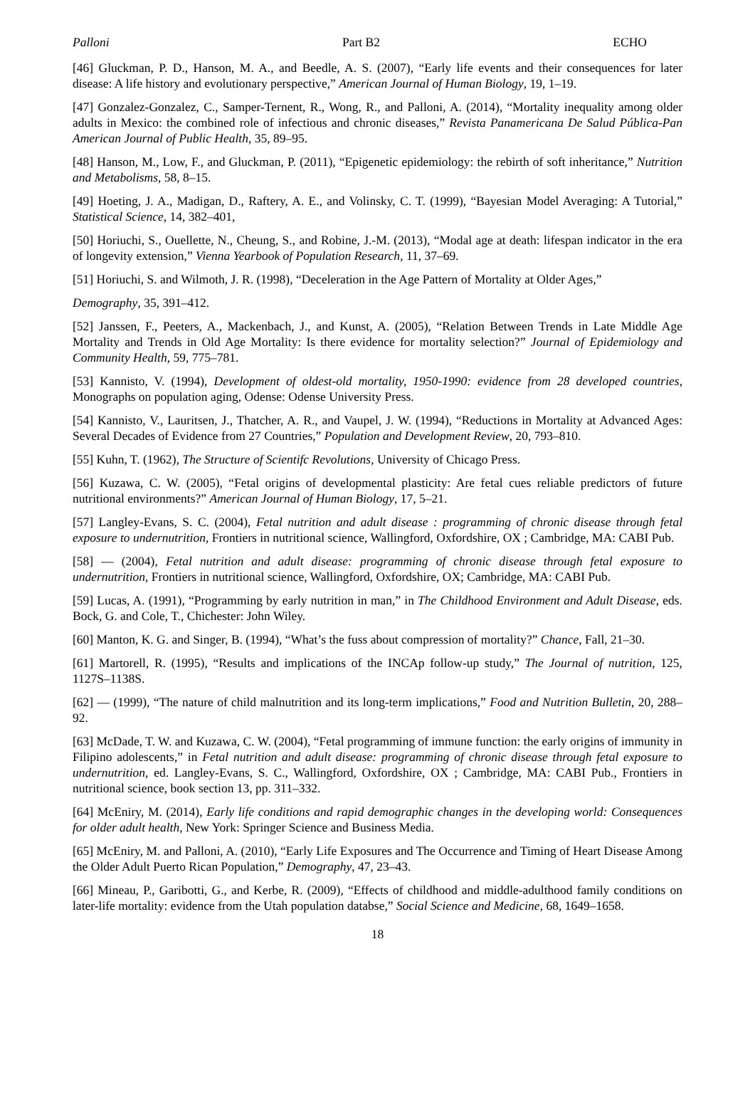Palloni Part B2 ECHO
[46] Gluckman, P. D., Hanson, M. A., and Beedle, A. S. (2007), “Early life events and their consequences for later disease: A life history and evolutionary perspective,” American Journal of Human Biology, 19, 1–19.
[47] Gonzalez-Gonzalez, C., Samper-Ternent, R., Wong, R., and Palloni, A. (2014), “Mortality inequality among older adults in Mexico: the combined role of infectious and chronic diseases,” Revista Panamericana De Salud Pública-Pan American Journal of Public Health, 35, 89–95.
[48] Hanson, M., Low, F., and Gluckman, P. (2011), “Epigenetic epidemiology: the rebirth of soft inheritance,” Nutrition and Metabolisms, 58, 8–15.
[49] Hoeting, J. A., Madigan, D., Raftery, A. E., and Volinsky, C. T. (1999), “Bayesian Model Averaging: A Tutorial,” Statistical Science, 14, 382–401,
[50] Horiuchi, S., Ouellette, N., Cheung, S., and Robine, J.-M. (2013), “Modal age at death: lifespan indicator in the era of longevity extension,” Vienna Yearbook of Population Research, 11, 37–69.
[51] Horiuchi, S. and Wilmoth, J. R. (1998), “Deceleration in the Age Pattern of Mortality at Older Ages,”
Demography, 35, 391–412.
[52] Janssen, F., Peeters, A., Mackenbach, J., and Kunst, A. (2005), “Relation Between Trends in Late Middle Age Mortality and Trends in Old Age Mortality: Is there evidence for mortality selection?” Journal of Epidemiology and Community Health, 59, 775–781.
[53] Kannisto, V. (1994), Development of oldest-old mortality, 1950-1990: evidence from 28 developed countries, Monographs on population aging, Odense: Odense University Press.
[54] Kannisto, V., Lauritsen, J., Thatcher, A. R., and Vaupel, J. W. (1994), “Reductions in Mortality at Advanced Ages: Several Decades of Evidence from 27 Countries,” Population and Development Review, 20, 793–810.
[55] Kuhn, T. (1962), The Structure of Scientifc Revolutions, University of Chicago Press.
[56] Kuzawa, C. W. (2005), “Fetal origins of developmental plasticity: Are fetal cues reliable predictors of future nutritional environments?” American Journal of Human Biology, 17, 5–21.
[57] Langley-Evans, S. C. (2004), Fetal nutrition and adult disease : programming of chronic disease through fetal exposure to undernutrition, Frontiers in nutritional science, Wallingford, Oxfordshire, OX ; Cambridge, MA: CABI Pub.
[58] — (2004), Fetal nutrition and adult disease: programming of chronic disease through fetal exposure to undernutrition, Frontiers in nutritional science, Wallingford, Oxfordshire, OX; Cambridge, MA: CABI Pub.
[59] Lucas, A. (1991), “Programming by early nutrition in man,” in The Childhood Environment and Adult Disease, eds. Bock, G. and Cole, T., Chichester: John Wiley.
[60] Manton, K. G. and Singer, B. (1994), “What’s the fuss about compression of mortality?” Chance, Fall, 21–30.
[61] Martorell, R. (1995), “Results and implications of the INCAp follow-up study,” The Journal of nutrition, 125, 1127S–1138S.
[62] — (1999), “The nature of child malnutrition and its long-term implications,” Food and Nutrition Bulletin, 20, 288–92.
[63] McDade, T. W. and Kuzawa, C. W. (2004), “Fetal programming of immune function: the early origins of immunity in Filipino adolescents,” in Fetal nutrition and adult disease: programming of chronic disease through fetal exposure to undernutrition, ed. Langley-Evans, S. C., Wallingford, Oxfordshire, OX ; Cambridge, MA: CABI Pub., Frontiers in nutritional science, book section 13, pp. 311–332.
[64] McEniry, M. (2014), Early life conditions and rapid demographic changes in the developing world: Consequences for older adult health, New York: Springer Science and Business Media.
[65] McEniry, M. and Palloni, A. (2010), “Early Life Exposures and The Occurrence and Timing of Heart Disease Among the Older Adult Puerto Rican Population,” Demography, 47, 23–43.
[66] Mineau, P., Garibotti, G., and Kerbe, R. (2009), “Effects of childhood and middle-adulthood family conditions on later-life mortality: evidence from the Utah population databse,” Social Science and Medicine, 68, 1649–1658.
18